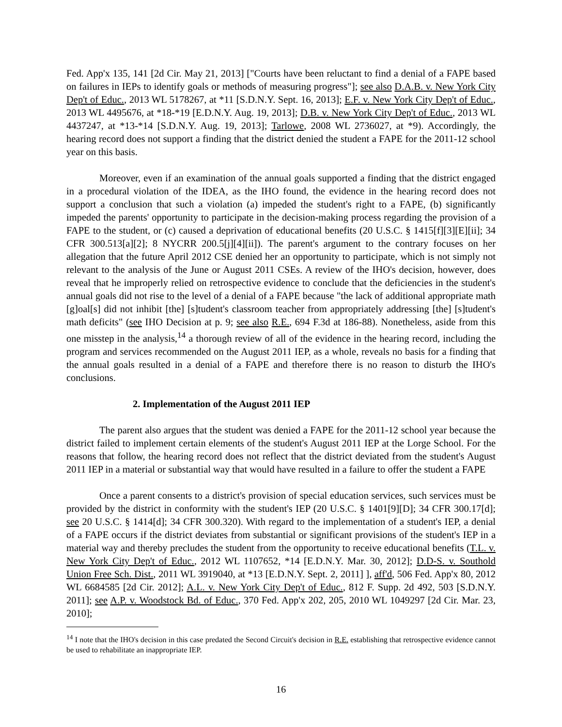Fed. App'x 135, 141 [2d Cir. May 21, 2013] ["Courts have been reluctant to find a denial of a FAPE based on failures in IEPs to identify goals or methods of measuring progress"]; see also D.A.B. v. New York City Dep't of Educ., 2013 WL 5178267, at *11 [S.D.N.Y. Sept. 16, 2013]; E.F. v. New York City Dep't of Educ., 2013 WL 4495676, at *18-*19 [E.D.N.Y. Aug. 19, 2013]; D.B. v. New York City Dep't of Educ., 2013 WL 4437247, at *13-*14 [S.D.N.Y. Aug. 19, 2013]; Tarlowe, 2008 WL 2736027, at *9). Accordingly, the hearing record does not support a finding that the district denied the student a FAPE for the 2011-12 school year on this basis.
Moreover, even if an examination of the annual goals supported a finding that the district engaged in a procedural violation of the IDEA, as the IHO found, the evidence in the hearing record does not support a conclusion that such a violation (a) impeded the student's right to a FAPE, (b) significantly impeded the parents' opportunity to participate in the decision-making process regarding the provision of a FAPE to the student, or (c) caused a deprivation of educational benefits (20 U.S.C. § 1415[f][3][E][ii]; 34 CFR 300.513[a][2]; 8 NYCRR 200.5[j][4][ii]). The parent's argument to the contrary focuses on her allegation that the future April 2012 CSE denied her an opportunity to participate, which is not simply not relevant to the analysis of the June or August 2011 CSEs. A review of the IHO's decision, however, does reveal that he improperly relied on retrospective evidence to conclude that the deficiencies in the student's annual goals did not rise to the level of a denial of a FAPE because "the lack of additional appropriate math [g]oal[s] did not inhibit [the] [s]tudent's classroom teacher from appropriately addressing [the] [s]tudent's math deficits" (see IHO Decision at p. 9; see also R.E., 694 F.3d at 186-88). Nonetheless, aside from this one misstep in the analysis,<sup>14</sup> a thorough review of all of the evidence in the hearing record, including the program and services recommended on the August 2011 IEP, as a whole, reveals no basis for a finding that the annual goals resulted in a denial of a FAPE and therefore there is no reason to disturb the IHO's conclusions.
2. Implementation of the August 2011 IEP
The parent also argues that the student was denied a FAPE for the 2011-12 school year because the district failed to implement certain elements of the student's August 2011 IEP at the Lorge School. For the reasons that follow, the hearing record does not reflect that the district deviated from the student's August 2011 IEP in a material or substantial way that would have resulted in a failure to offer the student a FAPE
Once a parent consents to a district's provision of special education services, such services must be provided by the district in conformity with the student's IEP (20 U.S.C. § 1401[9][D]; 34 CFR 300.17[d]; see 20 U.S.C. § 1414[d]; 34 CFR 300.320). With regard to the implementation of a student's IEP, a denial of a FAPE occurs if the district deviates from substantial or significant provisions of the student's IEP in a material way and thereby precludes the student from the opportunity to receive educational benefits (T.L. v. New York City Dep't of Educ., 2012 WL 1107652, *14 [E.D.N.Y. Mar. 30, 2012]; D.D-S. v. Southold Union Free Sch. Dist., 2011 WL 3919040, at *13 [E.D.N.Y. Sept. 2, 2011] ], aff'd, 506 Fed. App'x 80, 2012 WL 6684585 [2d Cir. 2012]; A.L. v. New York City Dep't of Educ., 812 F. Supp. 2d 492, 503 [S.D.N.Y. 2011]; see A.P. v. Woodstock Bd. of Educ., 370 Fed. App'x 202, 205, 2010 WL 1049297 [2d Cir. Mar. 23, 2010];
<sup>14</sup> I note that the IHO's decision in this case predated the Second Circuit's decision in R.E. establishing that retrospective evidence cannot be used to rehabilitate an inappropriate IEP.
16